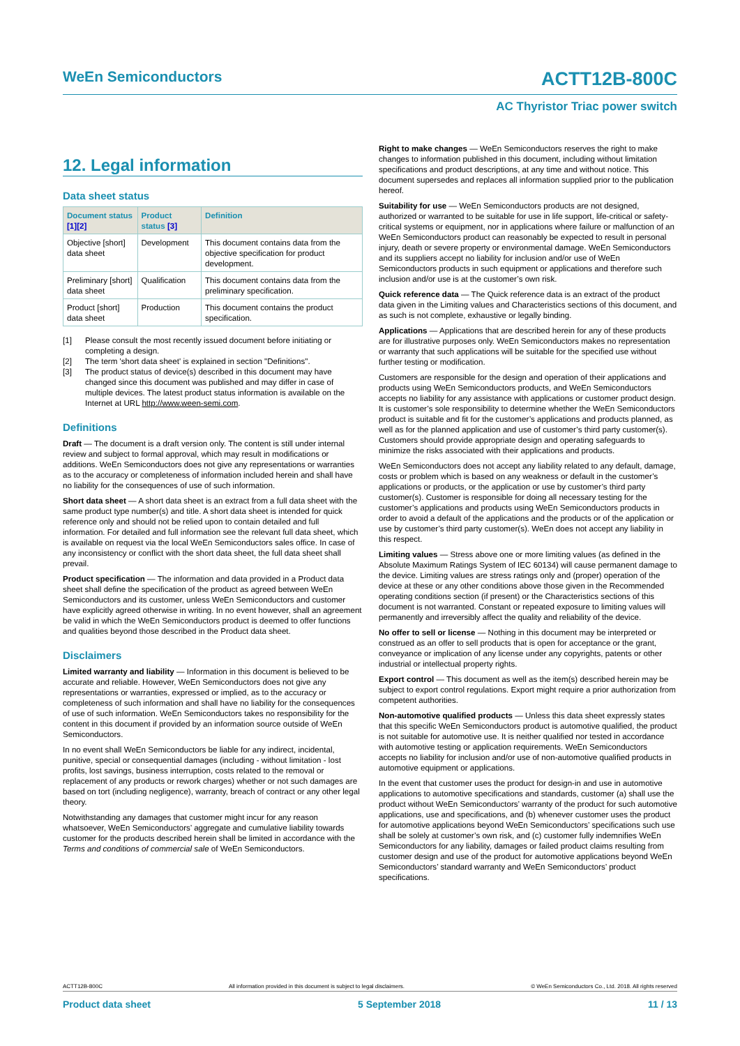WeEn Semiconductors ACTT12B-800C
AC Thyristor Triac power switch
12. Legal information
Data sheet status
| Document status [1][2] | Product status [3] | Definition |
| --- | --- | --- |
| Objective [short] data sheet | Development | This document contains data from the objective specification for product development. |
| Preliminary [short] data sheet | Qualification | This document contains data from the preliminary specification. |
| Product [short] data sheet | Production | This document contains the product specification. |
[1] Please consult the most recently issued document before initiating or completing a design.
[2] The term 'short data sheet' is explained in section "Definitions".
[3] The product status of device(s) described in this document may have changed since this document was published and may differ in case of multiple devices. The latest product status information is available on the Internet at URL http://www.ween-semi.com.
Definitions
Draft — The document is a draft version only. The content is still under internal review and subject to formal approval, which may result in modifications or additions. WeEn Semiconductors does not give any representations or warranties as to the accuracy or completeness of information included herein and shall have no liability for the consequences of use of such information.
Short data sheet — A short data sheet is an extract from a full data sheet with the same product type number(s) and title. A short data sheet is intended for quick reference only and should not be relied upon to contain detailed and full information. For detailed and full information see the relevant full data sheet, which is available on request via the local WeEn Semiconductors sales office. In case of any inconsistency or conflict with the short data sheet, the full data sheet shall prevail.
Product specification — The information and data provided in a Product data sheet shall define the specification of the product as agreed between WeEn Semiconductors and its customer, unless WeEn Semiconductors and customer have explicitly agreed otherwise in writing. In no event however, shall an agreement be valid in which the WeEn Semiconductors product is deemed to offer functions and qualities beyond those described in the Product data sheet.
Disclaimers
Limited warranty and liability — Information in this document is believed to be accurate and reliable. However, WeEn Semiconductors does not give any representations or warranties, expressed or implied, as to the accuracy or completeness of such information and shall have no liability for the consequences of use of such information. WeEn Semiconductors takes no responsibility for the content in this document if provided by an information source outside of WeEn Semiconductors.
In no event shall WeEn Semiconductors be liable for any indirect, incidental, punitive, special or consequential damages (including - without limitation - lost profits, lost savings, business interruption, costs related to the removal or replacement of any products or rework charges) whether or not such damages are based on tort (including negligence), warranty, breach of contract or any other legal theory.
Notwithstanding any damages that customer might incur for any reason whatsoever, WeEn Semiconductors’ aggregate and cumulative liability towards customer for the products described herein shall be limited in accordance with the Terms and conditions of commercial sale of WeEn Semiconductors.
Right to make changes — WeEn Semiconductors reserves the right to make changes to information published in this document, including without limitation specifications and product descriptions, at any time and without notice. This document supersedes and replaces all information supplied prior to the publication hereof.
Suitability for use — WeEn Semiconductors products are not designed, authorized or warranted to be suitable for use in life support, life-critical or safety-critical systems or equipment, nor in applications where failure or malfunction of an WeEn Semiconductors product can reasonably be expected to result in personal injury, death or severe property or environmental damage. WeEn Semiconductors and its suppliers accept no liability for inclusion and/or use of WeEn Semiconductors products in such equipment or applications and therefore such inclusion and/or use is at the customer’s own risk.
Quick reference data — The Quick reference data is an extract of the product data given in the Limiting values and Characteristics sections of this document, and as such is not complete, exhaustive or legally binding.
Applications — Applications that are described herein for any of these products are for illustrative purposes only. WeEn Semiconductors makes no representation or warranty that such applications will be suitable for the specified use without further testing or modification.
Customers are responsible for the design and operation of their applications and products using WeEn Semiconductors products, and WeEn Semiconductors accepts no liability for any assistance with applications or customer product design. It is customer’s sole responsibility to determine whether the WeEn Semiconductors product is suitable and fit for the customer’s applications and products planned, as well as for the planned application and use of customer’s third party customer(s). Customers should provide appropriate design and operating safeguards to minimize the risks associated with their applications and products.
WeEn Semiconductors does not accept any liability related to any default, damage, costs or problem which is based on any weakness or default in the customer’s applications or products, or the application or use by customer’s third party customer(s). Customer is responsible for doing all necessary testing for the customer’s applications and products using WeEn Semiconductors products in order to avoid a default of the applications and the products or of the application or use by customer’s third party customer(s). WeEn does not accept any liability in this respect.
Limiting values — Stress above one or more limiting values (as defined in the Absolute Maximum Ratings System of IEC 60134) will cause permanent damage to the device. Limiting values are stress ratings only and (proper) operation of the device at these or any other conditions above those given in the Recommended operating conditions section (if present) or the Characteristics sections of this document is not warranted. Constant or repeated exposure to limiting values will permanently and irreversibly affect the quality and reliability of the device.
No offer to sell or license — Nothing in this document may be interpreted or construed as an offer to sell products that is open for acceptance or the grant, conveyance or implication of any license under any copyrights, patents or other industrial or intellectual property rights.
Export control — This document as well as the item(s) described herein may be subject to export control regulations. Export might require a prior authorization from competent authorities.
Non-automotive qualified products — Unless this data sheet expressly states that this specific WeEn Semiconductors product is automotive qualified, the product is not suitable for automotive use. It is neither qualified nor tested in accordance with automotive testing or application requirements. WeEn Semiconductors accepts no liability for inclusion and/or use of non-automotive qualified products in automotive equipment or applications.
In the event that customer uses the product for design-in and use in automotive applications to automotive specifications and standards, customer (a) shall use the product without WeEn Semiconductors’ warranty of the product for such automotive applications, use and specifications, and (b) whenever customer uses the product for automotive applications beyond WeEn Semiconductors’ specifications such use shall be solely at customer’s own risk, and (c) customer fully indemnifies WeEn Semiconductors for any liability, damages or failed product claims resulting from customer design and use of the product for automotive applications beyond WeEn Semiconductors’ standard warranty and WeEn Semiconductors’ product specifications.
ACTT12B-800C All information provided in this document is subject to legal disclaimers. © WeEn Semiconductors Co., Ltd. 2018. All rights reserved
Product data sheet 5 September 2018 11 / 13